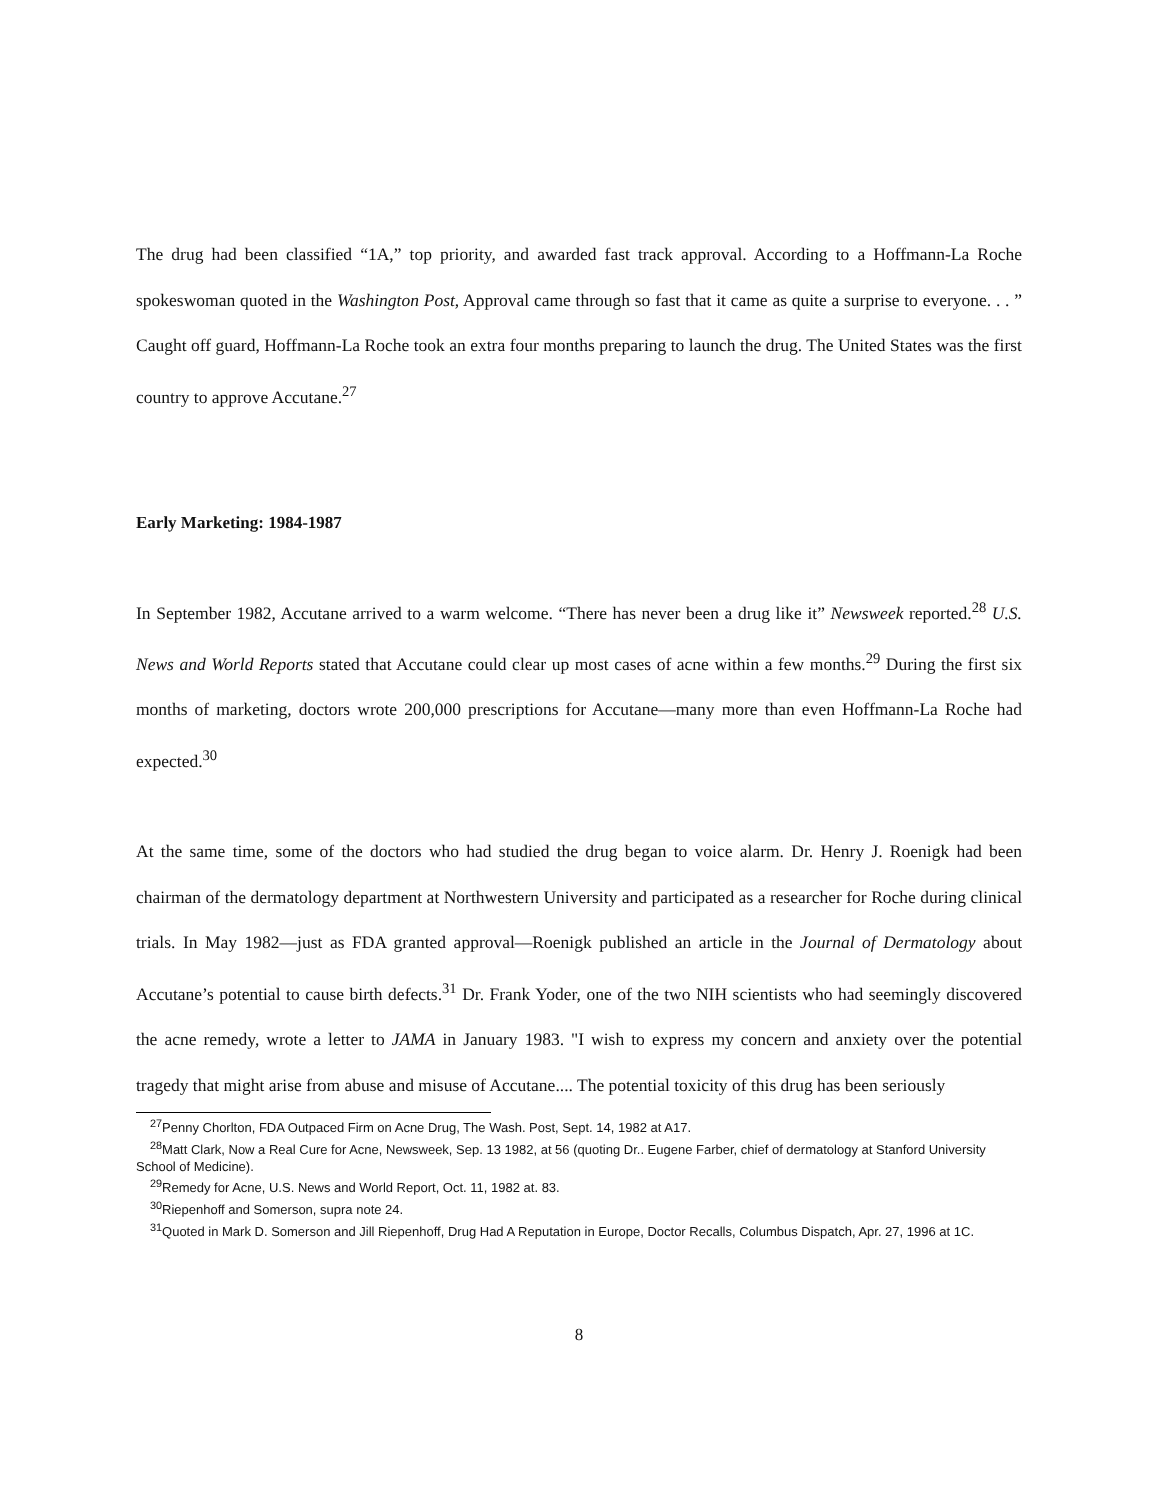The drug had been classified “1A,” top priority, and awarded fast track approval. According to a Hoffmann-La Roche spokeswoman quoted in the Washington Post, Approval came through so fast that it came as quite a surprise to everyone. . . ” Caught off guard, Hoffmann-La Roche took an extra four months preparing to launch the drug. The United States was the first country to approve Accutane.<sup>27</sup>
Early Marketing: 1984-1987
In September 1982, Accutane arrived to a warm welcome. “There has never been a drug like it” Newsweek reported.<sup>28</sup> U.S. News and World Reports stated that Accutane could clear up most cases of acne within a few months.<sup>29</sup> During the first six months of marketing, doctors wrote 200,000 prescriptions for Accutane—many more than even Hoffmann-La Roche had expected.<sup>30</sup>
At the same time, some of the doctors who had studied the drug began to voice alarm. Dr. Henry J. Roenigk had been chairman of the dermatology department at Northwestern University and participated as a researcher for Roche during clinical trials. In May 1982—just as FDA granted approval—Roenigk published an article in the Journal of Dermatology about Accutane’s potential to cause birth defects.<sup>31</sup> Dr. Frank Yoder, one of the two NIH scientists who had seemingly discovered the acne remedy, wrote a letter to JAMA in January 1983. "I wish to express my concern and anxiety over the potential tragedy that might arise from abuse and misuse of Accutane.... The potential toxicity of this drug has been seriously
<sup>27</sup> Penny Chorlton, FDA Outpaced Firm on Acne Drug, The Wash. Post, Sept. 14, 1982 at A17.
<sup>28</sup> Matt Clark, Now a Real Cure for Acne, Newsweek, Sep. 13 1982, at 56 (quoting Dr.. Eugene Farber, chief of dermatology at Stanford University School of Medicine).
<sup>29</sup> Remedy for Acne, U.S. News and World Report, Oct. 11, 1982 at. 83.
<sup>30</sup> Riepenhoff and Somerson, supra note 24.
<sup>31</sup> Quoted in Mark D. Somerson and Jill Riepenhoff, Drug Had A Reputation in Europe, Doctor Recalls, Columbus Dispatch, Apr. 27, 1996 at 1C.
8